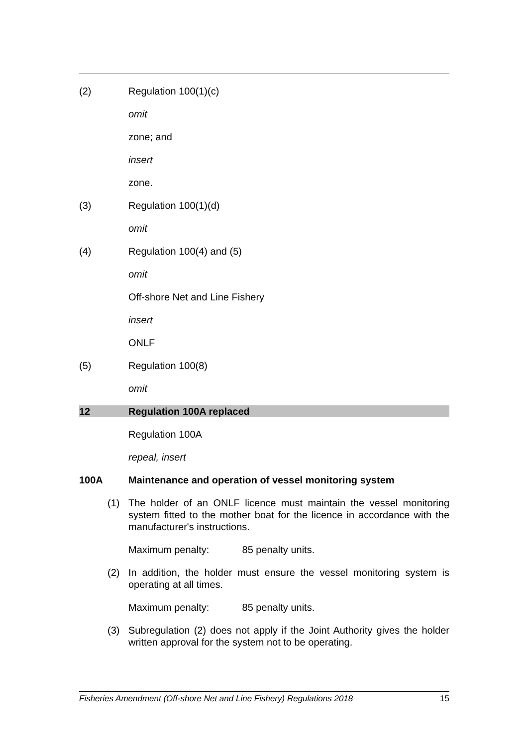(2) Regulation 100(1)(c)
omit
zone; and
insert
zone.
(3) Regulation 100(1)(d)
omit
(4) Regulation 100(4) and (5)
omit
Off-shore Net and Line Fishery
insert
ONLF
(5) Regulation 100(8)
omit
12 Regulation 100A replaced
Regulation 100A
repeal, insert
100A Maintenance and operation of vessel monitoring system
(1) The holder of an ONLF licence must maintain the vessel monitoring system fitted to the mother boat for the licence in accordance with the manufacturer's instructions.
Maximum penalty: 85 penalty units.
(2) In addition, the holder must ensure the vessel monitoring system is operating at all times.
Maximum penalty: 85 penalty units.
(3) Subregulation (2) does not apply if the Joint Authority gives the holder written approval for the system not to be operating.
Fisheries Amendment (Off-shore Net and Line Fishery) Regulations 2018 15